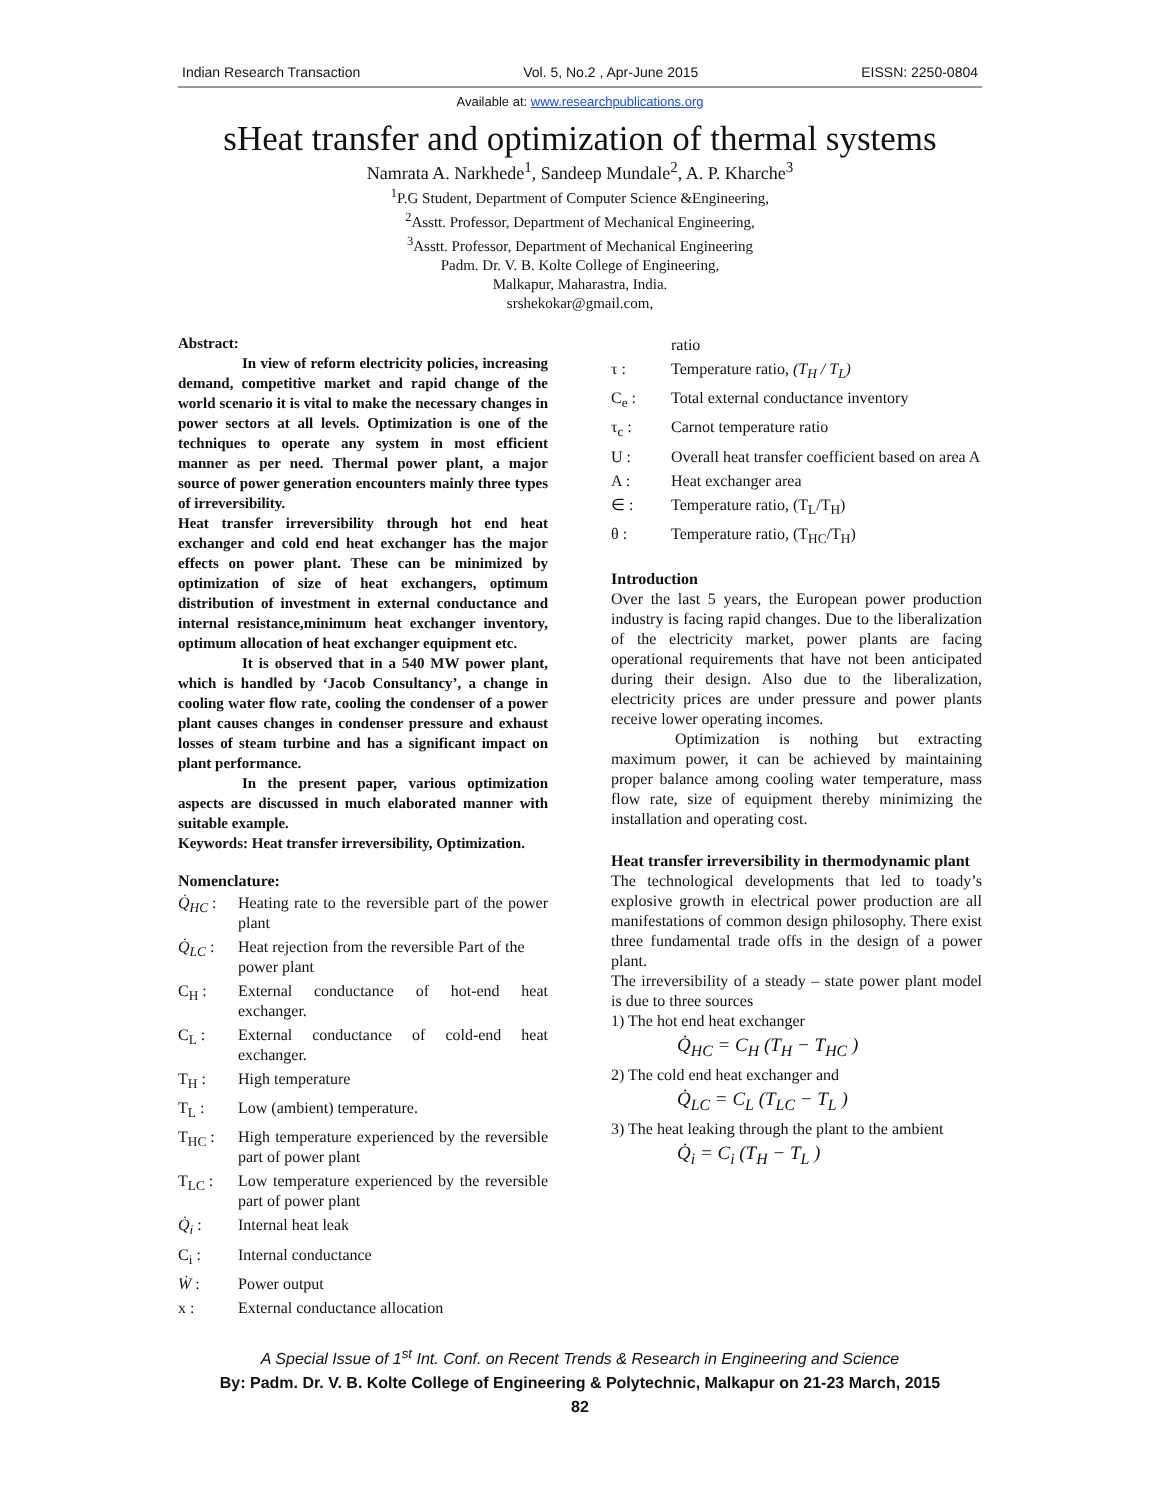Indian Research Transaction Vol. 5, No.2 , Apr-June 2015 EISSN: 2250-0804
Available at: www.researchpublications.org
sHeat transfer and optimization of thermal systems
Namrata A. Narkhede<sup>1</sup>, Sandeep Mundale<sup>2</sup>, A. P. Kharche<sup>3</sup>
<sup>1</sup> P.G Student, Department of Computer Science &Engineering,
<sup>2</sup> Asstt. Professor, Department of Mechanical Engineering,
<sup>3</sup> Asstt. Professor, Department of Mechanical Engineering
Padm. Dr. V. B. Kolte College of Engineering,
Malkapur, Maharastra, India.
srshekokar@gmail.com,
Abstract:
In view of reform electricity policies, increasing demand, competitive market and rapid change of the world scenario it is vital to make the necessary changes in power sectors at all levels. Optimization is one of the techniques to operate any system in most efficient manner as per need. Thermal power plant, a major source of power generation encounters mainly three types of irreversibility.
Heat transfer irreversibility through hot end heat exchanger and cold end heat exchanger has the major effects on power plant. These can be minimized by optimization of size of heat exchangers, optimum distribution of investment in external conductance and internal resistance,minimum heat exchanger inventory, optimum allocation of heat exchanger equipment etc.
It is observed that in a 540 MW power plant, which is handled by ‘Jacob Consultancy’, a change in cooling water flow rate, cooling the condenser of a power plant causes changes in condenser pressure and exhaust losses of steam turbine and has a significant impact on plant performance.
In the present paper, various optimization aspects are discussed in much elaborated manner with suitable example.
Keywords: Heat transfer irreversibility, Optimization.
Nomenclature:
Q̇<sub>HC</sub> :
Heating rate to the reversible part of the power plant
Q̇<sub>LC</sub> :
Heat rejection from the reversible Part of the power plant
C<sub>H</sub> :
External conductance of hot-end heat exchanger.
C<sub>L</sub> :
External conductance of cold-end heat exchanger.
T<sub>H</sub> :
High temperature
T<sub>L</sub> :
Low (ambient) temperature.
T<sub>HC</sub> :
High temperature experienced by the reversible part of power plant
T<sub>LC</sub> :
Low temperature experienced by the reversible part of power plant
Q̇<sub>i</sub> :
Internal heat leak
C<sub>i</sub> :
Internal conductance
Ẇ :
Power output
x :
External conductance allocation
ratio
τ :
Temperature ratio, (T<sub>H</sub> / T<sub>L</sub>)
C<sub>e</sub> :
Total external conductance inventory
τ<sub>c</sub> :
Carnot temperature ratio
U :
Overall heat transfer coefficient based on area A
A :
Heat exchanger area
∈ :
Temperature ratio, (T<sub>L</sub>/T<sub>H</sub>)
θ :
Temperature ratio, (T<sub>HC</sub>/T<sub>H</sub>)
Introduction
Over the last 5 years, the European power production industry is facing rapid changes. Due to the liberalization of the electricity market, power plants are facing operational requirements that have not been anticipated during their design. Also due to the liberalization, electricity prices are under pressure and power plants receive lower operating incomes.
Optimization is nothing but extracting maximum power, it can be achieved by maintaining proper balance among cooling water temperature, mass flow rate, size of equipment thereby minimizing the installation and operating cost.
Heat transfer irreversibility in thermodynamic plant
The technological developments that led to toady’s explosive growth in electrical power production are all manifestations of common design philosophy. There exist three fundamental trade offs in the design of a power plant.
The irreversibility of a steady – state power plant model is due to three sources
1) The hot end heat exchanger
Q̇<sub>HC</sub> = C<sub>H</sub> (T<sub>H</sub> − T<sub>HC</sub> )
2) The cold end heat exchanger and
Q̇<sub>LC</sub> = C<sub>L</sub> (T<sub>LC</sub> − T<sub>L</sub> )
3) The heat leaking through the plant to the ambient
Q̇<sub>i</sub> = C<sub>i</sub> (T<sub>H</sub> − T<sub>L</sub> )
A Special Issue of 1<sup>st</sup> Int. Conf. on Recent Trends & Research in Engineering and Science
By: Padm. Dr. V. B. Kolte College of Engineering & Polytechnic, Malkapur on 21-23 March, 2015
82